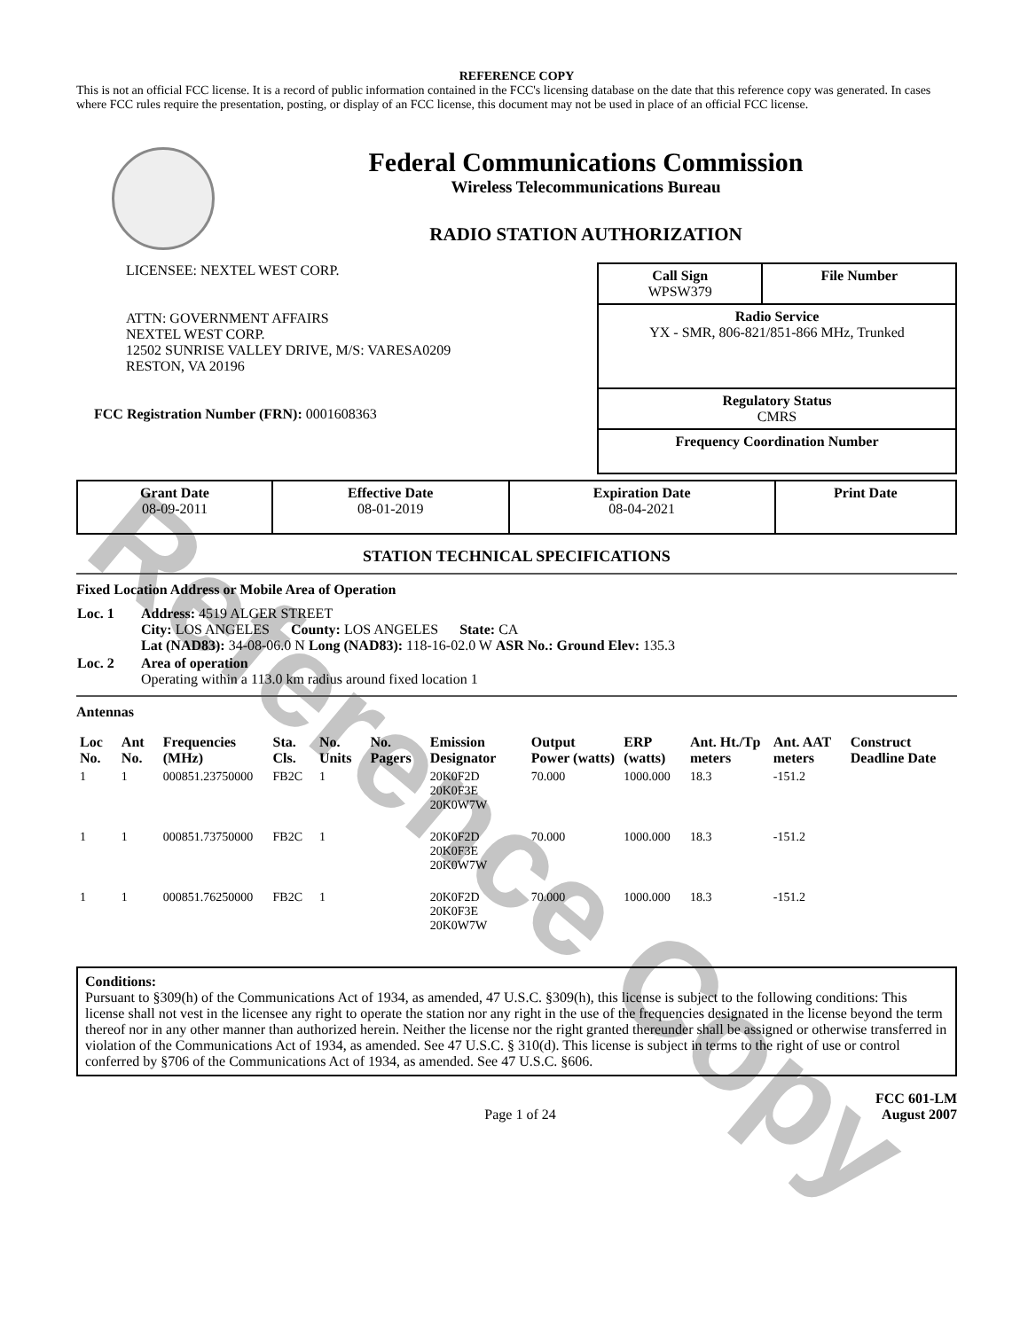Reference Copy
REFERENCE COPY
This is not an official FCC license. It is a record of public information contained in the FCC's licensing database on the date that this reference copy was generated. In cases where FCC rules require the presentation, posting, or display of an FCC license, this document may not be used in place of an official FCC license.
Federal Communications Commission
Wireless Telecommunications Bureau
RADIO STATION AUTHORIZATION
LICENSEE: NEXTEL WEST CORP.
ATTN: GOVERNMENT AFFAIRS
NEXTEL WEST CORP.
12502 SUNRISE VALLEY DRIVE, M/S: VARESA0209
RESTON, VA 20196
FCC Registration Number (FRN): 0001608363
| Call Sign WPSW379 | File Number |
| Radio Service YX - SMR, 806-821/851-866 MHz, Trunked | |
| Regulatory Status CMRS | |
| Frequency Coordination Number | |
| Grant Date 08-09-2011 | Effective Date 08-01-2019 | Expiration Date 08-04-2021 | Print Date |
STATION TECHNICAL SPECIFICATIONS
Fixed Location Address or Mobile Area of Operation
| Loc. 1 | Address: 4519 ALGER STREET City: LOS ANGELES County: LOS ANGELES State: CA Lat (NAD83): 34-08-06.0 N Long (NAD83): 118-16-02.0 W ASR No.: Ground Elev: 135.3 |
| Loc. 2 | Area of operation Operating within a 113.0 km radius around fixed location 1 |
Antennas
| Loc No. | Ant No. | Frequencies (MHz) | Sta. Cls. | No. Units | No. Pagers | Emission Designator | Output Power (watts) | ERP (watts) | Ant. Ht./Tp meters | Ant. AAT meters | Construct Deadline Date |
| --- | --- | --- | --- | --- | --- | --- | --- | --- | --- | --- | --- |
| 1 | 1 | 000851.23750000 | FB2C | 1 | | 20K0F2D 20K0F3E 20K0W7W | 70.000 | 1000.000 | 18.3 | -151.2 | |
| 1 | 1 | 000851.73750000 | FB2C | 1 | | 20K0F2D 20K0F3E 20K0W7W | 70.000 | 1000.000 | 18.3 | -151.2 | |
| 1 | 1 | 000851.76250000 | FB2C | 1 | | 20K0F2D 20K0F3E 20K0W7W | 70.000 | 1000.000 | 18.3 | -151.2 | |
Conditions:
Pursuant to §309(h) of the Communications Act of 1934, as amended, 47 U.S.C. §309(h), this license is subject to the following conditions: This license shall not vest in the licensee any right to operate the station nor any right in the use of the frequencies designated in the license beyond the term thereof nor in any other manner than authorized herein. Neither the license nor the right granted thereunder shall be assigned or otherwise transferred in violation of the Communications Act of 1934, as amended. See 47 U.S.C. § 310(d). This license is subject in terms to the right of use or control conferred by §706 of the Communications Act of 1934, as amended. See 47 U.S.C. §606.
Page 1 of 24 FCC 601-LM
August 2007